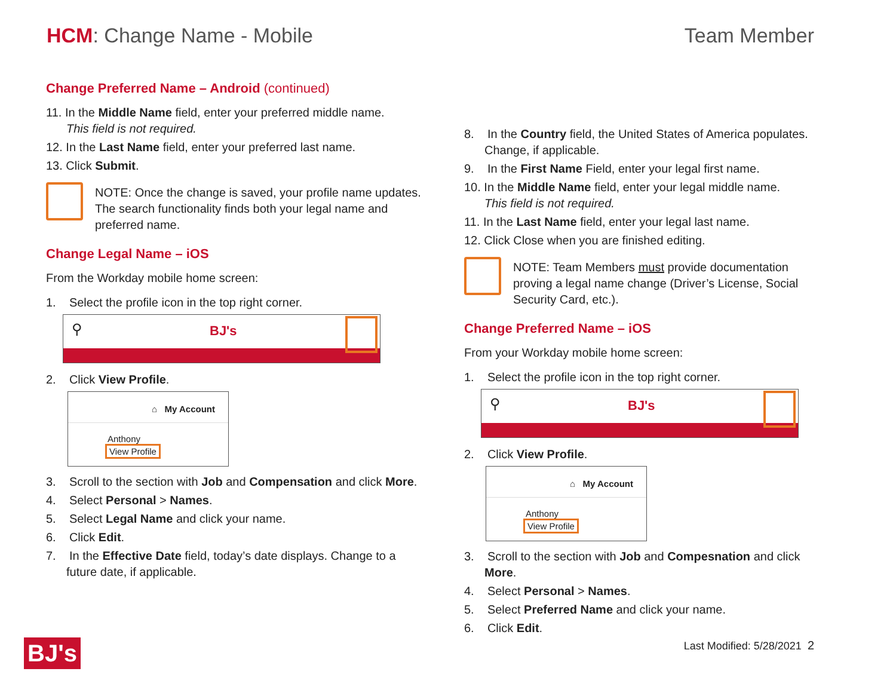HCM: Change Name - Mobile Team Member
Change Preferred Name – Android (continued)
11. In the Middle Name field, enter your preferred middle name.
This field is not required.
12. In the Last Name field, enter your preferred last name.
13. Click Submit.
NOTE: Once the change is saved, your profile name updates. The search functionality finds both your legal name and preferred name.
Change Legal Name – iOS
From the Workday mobile home screen:
1. Select the profile icon in the top right corner.
⚲ BJ's
2. Click View Profile.
⌂ My Account
Anthony
View Profile
3. Scroll to the section with Job and Compensation and click More.
4. Select Personal > Names.
5. Select Legal Name and click your name.
6. Click Edit.
7. In the Effective Date field, today’s date displays. Change to a future date, if applicable.
8. In the Country field, the United States of America populates. Change, if applicable.
9. In the First Name Field, enter your legal first name.
10. In the Middle Name field, enter your legal middle name.
This field is not required.
11. In the Last Name field, enter your legal last name.
12. Click Close when you are finished editing.
NOTE: Team Members must provide documentation proving a legal name change (Driver’s License, Social Security Card, etc.).
Change Preferred Name – iOS
From your Workday mobile home screen:
1. Select the profile icon in the top right corner.
⚲ BJ's
2. Click View Profile.
⌂ My Account
Anthony
View Profile
3. Scroll to the section with Job and Compesnation and click More.
4. Select Personal > Names.
5. Select Preferred Name and click your name.
6. Click Edit.
BJ's Last Modified: 5/28/2021 2